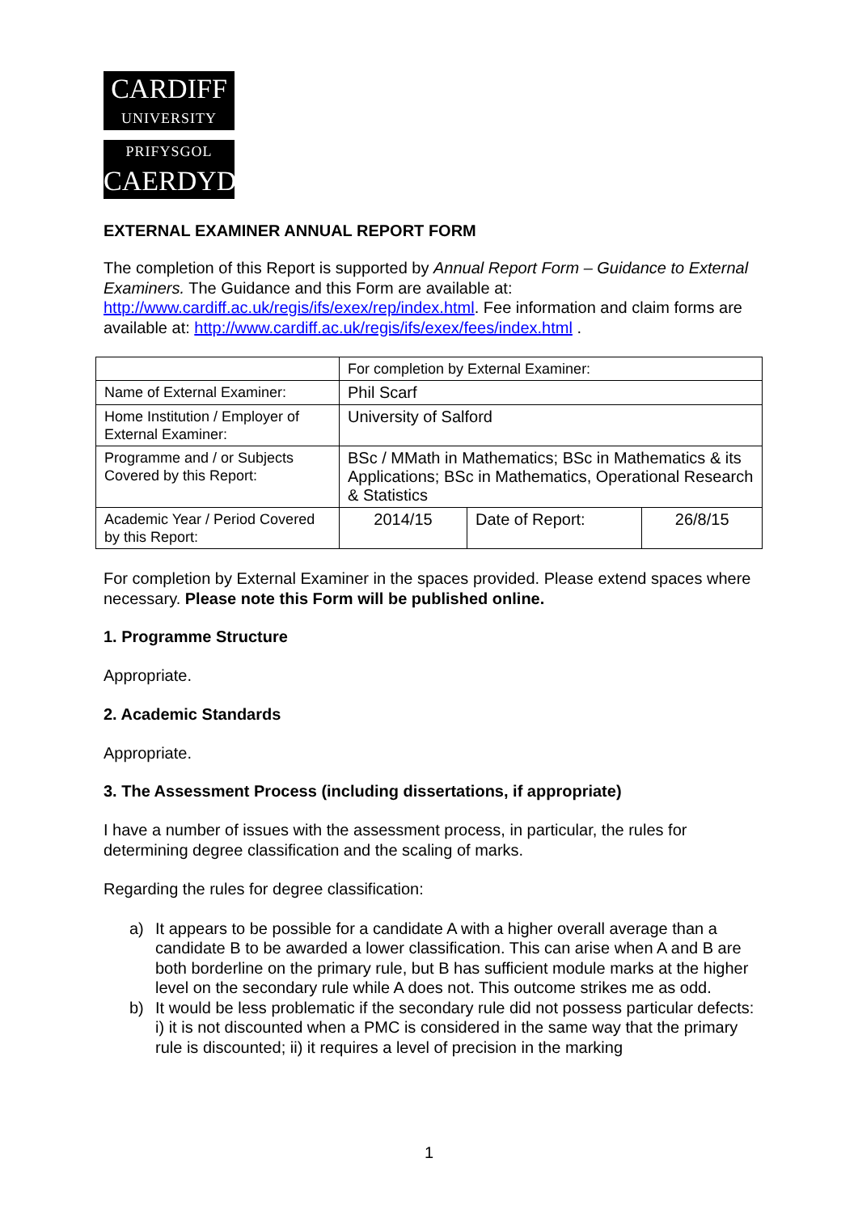CARDIFF
UNIVERSITY
PRIFYSGOL
CAERDYDD
EXTERNAL EXAMINER ANNUAL REPORT FORM
The completion of this Report is supported by Annual Report Form – Guidance to External Examiners. The Guidance and this Form are available at: http://www.cardiff.ac.uk/regis/ifs/exex/rep/index.html. Fee information and claim forms are available at: http://www.cardiff.ac.uk/regis/ifs/exex/fees/index.html .
| | For completion by External Examiner: | | |
| Name of External Examiner: | Phil Scarf | | |
| Home Institution / Employer of External Examiner: | University of Salford | | |
| Programme and / or Subjects Covered by this Report: | BSc / MMath in Mathematics; BSc in Mathematics & its Applications; BSc in Mathematics, Operational Research & Statistics | | |
| Academic Year / Period Covered by this Report: | 2014/15 | Date of Report: | 26/8/15 |
For completion by External Examiner in the spaces provided. Please extend spaces where necessary. Please note this Form will be published online.
1. Programme Structure
Appropriate.
2. Academic Standards
Appropriate.
3. The Assessment Process (including dissertations, if appropriate)
I have a number of issues with the assessment process, in particular, the rules for determining degree classification and the scaling of marks.
Regarding the rules for degree classification:
a) It appears to be possible for a candidate A with a higher overall average than a candidate B to be awarded a lower classification. This can arise when A and B are both borderline on the primary rule, but B has sufficient module marks at the higher level on the secondary rule while A does not. This outcome strikes me as odd.
b) It would be less problematic if the secondary rule did not possess particular defects: i) it is not discounted when a PMC is considered in the same way that the primary rule is discounted; ii) it requires a level of precision in the marking
1